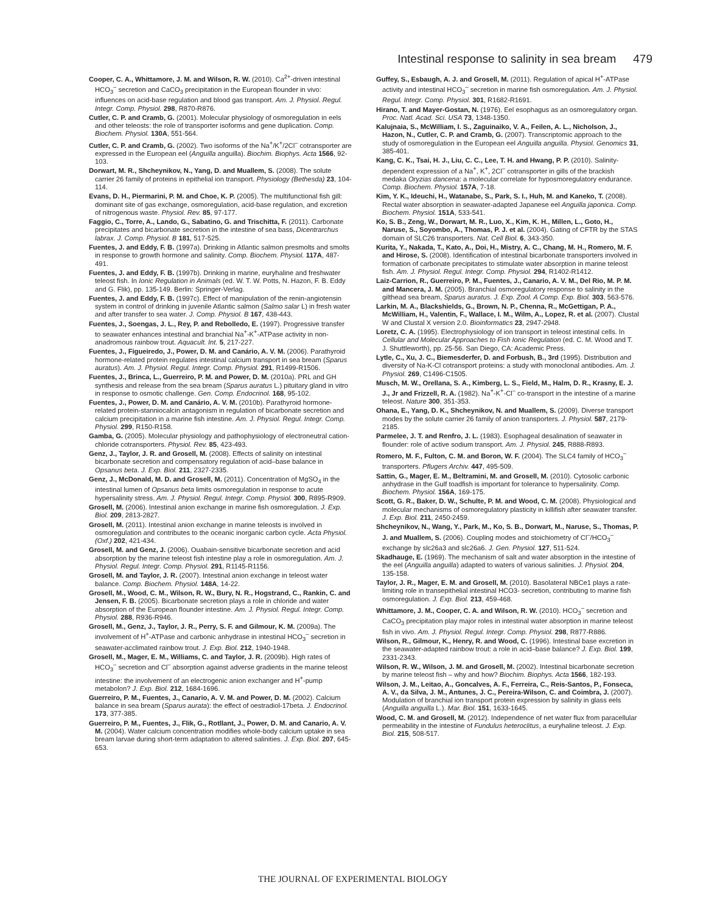Intestinal response to salinity in sea bream 479
Cooper, C. A., Whittamore, J. M. and Wilson, R. W. (2010). Ca<sup>2+</sup>-driven intestinal HCO<sub>3</sub><sup>–</sup> secretion and CaCO<sub>3</sub> precipitation in the European flounder in vivo: influences on acid-base regulation and blood gas transport. Am. J. Physiol. Regul. Integr. Comp. Physiol. 298, R870-R876.
Cutler, C. P. and Cramb, G. (2001). Molecular physiology of osmoregulation in eels and other teleosts: the role of transporter isoforms and gene duplication. Comp. Biochem. Physiol. 130A, 551-564.
Cutler, C. P. and Cramb, G. (2002). Two isoforms of the Na<sup>+</sup>/K<sup>+</sup>/2Cl<sup>–</sup> cotransporter are expressed in the European eel (Anguilla anguilla). Biochim. Biophys. Acta 1566, 92-103.
Dorwart, M. R., Shcheynikov, N., Yang, D. and Muallem, S. (2008). The solute carrier 26 family of proteins in epithelial ion transport. Physiology (Bethesda) 23, 104-114.
Evans, D. H., Piermarini, P. M. and Choe, K. P. (2005). The multifunctional fish gill: dominant site of gas exchange, osmoregulation, acid-base regulation, and excretion of nitrogenous waste. Physiol. Rev. 85, 97-177.
Faggio, C., Torre, A., Lando, G., Sabatino, G. and Trischitta, F. (2011). Carbonate precipitates and bicarbonate secretion in the intestine of sea bass, Dicentrarchus labrax. J. Comp. Physiol. B 181, 517-525.
Fuentes, J. and Eddy, F. B. (1997a). Drinking in Atlantic salmon presmolts and smolts in response to growth hormone and salinity. Comp. Biochem. Physiol. 117A, 487-491.
Fuentes, J. and Eddy, F. B. (1997b). Drinking in marine, euryhaline and freshwater teleost fish. In Ionic Regulation in Animals (ed. W. T. W. Potts, N. Hazon, F. B. Eddy and G. Flik), pp. 135-149. Berlin: Springer-Verlag.
Fuentes, J. and Eddy, F. B. (1997c). Effect of manipulation of the renin-angiotensin system in control of drinking in juvenile Atlantic salmon (Salmo salar L) in fresh water and after transfer to sea water. J. Comp. Physiol. B 167, 438-443.
Fuentes, J., Soengas, J. L., Rey, P. and Rebolledo, E. (1997). Progressive transfer to seawater enhances intestinal and branchial Na<sup>+</sup>-K<sup>+</sup>-ATPase activity in non-anadromous rainbow trout. Aquacult. Int. 5, 217-227.
Fuentes, J., Figueiredo, J., Power, D. M. and Canário, A. V. M. (2006). Parathyroid hormone-related protein regulates intestinal calcium transport in sea bream (Sparus auratus). Am. J. Physiol. Regul. Integr. Comp. Physiol. 291, R1499-R1506.
Fuentes, J., Brinca, L., Guerreiro, P. M. and Power, D. M. (2010a). PRL and GH synthesis and release from the sea bream (Sparus auratus L.) pituitary gland in vitro in response to osmotic challenge. Gen. Comp. Endocrinol. 168, 95-102.
Fuentes, J., Power, D. M. and Canário, A. V. M. (2010b). Parathyroid hormone-related protein-stanniocalcin antagonism in regulation of bicarbonate secretion and calcium precipitation in a marine fish intestine. Am. J. Physiol. Regul. Integr. Comp. Physiol. 299, R150-R158.
Gamba, G. (2005). Molecular physiology and pathophysiology of electroneutral cation-chloride cotransporters. Physiol. Rev. 85, 423-493.
Genz, J., Taylor, J. R. and Grosell, M. (2008). Effects of salinity on intestinal bicarbonate secretion and compensatory regulation of acid–base balance in Opsanus beta. J. Exp. Biol. 211, 2327-2335.
Genz, J., McDonald, M. D. and Grosell, M. (2011). Concentration of MgSO<sub>4</sub> in the intestinal lumen of Opsanus beta limits osmoregulation in response to acute hypersalinity stress. Am. J. Physiol. Regul. Integr. Comp. Physiol. 300, R895-R909.
Grosell, M. (2006). Intestinal anion exchange in marine fish osmoregulation. J. Exp. Biol. 209, 2813-2827.
Grosell, M. (2011). Intestinal anion exchange in marine teleosts is involved in osmoregulation and contributes to the oceanic inorganic carbon cycle. Acta Physiol. (Oxf.) 202, 421-434.
Grosell, M. and Genz, J. (2006). Ouabain-sensitive bicarbonate secretion and acid absorption by the marine teleost fish intestine play a role in osmoregulation. Am. J. Physiol. Regul. Integr. Comp. Physiol. 291, R1145-R1156.
Grosell, M. and Taylor, J. R. (2007). Intestinal anion exchange in teleost water balance. Comp. Biochem. Physiol. 148A, 14-22.
Grosell, M., Wood, C. M., Wilson, R. W., Bury, N. R., Hogstrand, C., Rankin, C. and Jensen, F. B. (2005). Bicarbonate secretion plays a role in chloride and water absorption of the European flounder intestine. Am. J. Physiol. Regul. Integr. Comp. Physiol. 288, R936-R946.
Grosell, M., Genz, J., Taylor, J. R., Perry, S. F. and Gilmour, K. M. (2009a). The involvement of H<sup>+</sup>-ATPase and carbonic anhydrase in intestinal HCO<sub>3</sub><sup>–</sup> secretion in seawater-acclimated rainbow trout. J. Exp. Biol. 212, 1940-1948.
Grosell, M., Mager, E. M., Williams, C. and Taylor, J. R. (2009b). High rates of HCO<sub>3</sub><sup>–</sup> secretion and Cl<sup>–</sup> absorption against adverse gradients in the marine teleost intestine: the involvement of an electrogenic anion exchanger and H<sup>+</sup>-pump metabolon? J. Exp. Biol. 212, 1684-1696.
Guerreiro, P. M., Fuentes, J., Canario, A. V. M. and Power, D. M. (2002). Calcium balance in sea bream (Sparus aurata): the effect of oestradiol-17beta. J. Endocrinol. 173, 377-385.
Guerreiro, P. M., Fuentes, J., Flik, G., Rotllant, J., Power, D. M. and Canario, A. V. M. (2004). Water calcium concentration modifies whole-body calcium uptake in sea bream larvae during short-term adaptation to altered salinities. J. Exp. Biol. 207, 645-653.
Guffey, S., Esbaugh, A. J. and Grosell, M. (2011). Regulation of apical H<sup>+</sup>-ATPase activity and intestinal HCO<sub>3</sub><sup>–</sup> secretion in marine fish osmoregulation. Am. J. Physiol. Regul. Integr. Comp. Physiol. 301, R1682-R1691.
Hirano, T. and Mayer-Gostan, N. (1976). Eel esophagus as an osmoregulatory organ. Proc. Natl. Acad. Sci. USA 73, 1348-1350.
Kalujnaia, S., McWilliam, I. S., Zaguinaiko, V. A., Feilen, A. L., Nicholson, J., Hazon, N., Cutler, C. P. and Cramb, G. (2007). Transcriptomic approach to the study of osmoregulation in the European eel Anguilla anguilla. Physiol. Genomics 31, 385-401.
Kang, C. K., Tsai, H. J., Liu, C. C., Lee, T. H. and Hwang, P. P. (2010). Salinity-dependent expression of a Na<sup>+</sup>, K<sup>+</sup>, 2Cl<sup>–</sup> cotransporter in gills of the brackish medaka Oryzias dancena: a molecular correlate for hyposmoregulatory endurance. Comp. Biochem. Physiol. 157A, 7-18.
Kim, Y. K., Ideuchi, H., Watanabe, S., Park, S. I., Huh, M. and Kaneko, T. (2008). Rectal water absorption in seawater-adapted Japanese eel Anguilla japonica. Comp. Biochem. Physiol. 151A, 533-541.
Ko, S. B., Zeng, W., Dorwart, M. R., Luo, X., Kim, K. H., Millen, L., Goto, H., Naruse, S., Soyombo, A., Thomas, P. J. et al. (2004). Gating of CFTR by the STAS domain of SLC26 transporters. Nat. Cell Biol. 6, 343-350.
Kurita, Y., Nakada, T., Kato, A., Doi, H., Mistry, A. C., Chang, M. H., Romero, M. F. and Hirose, S. (2008). Identification of intestinal bicarbonate transporters involved in formation of carbonate precipitates to stimulate water absorption in marine teleost fish. Am. J. Physiol. Regul. Integr. Comp. Physiol. 294, R1402-R1412.
Laiz-Carrion, R., Guerreiro, P. M., Fuentes, J., Canario, A. V. M., Del Rio, M. P. M. and Mancera, J. M. (2005). Branchial osmoregulatory response to salinity in the gilthead sea bream, Sparus auratus. J. Exp. Zool. A Comp. Exp. Biol. 303, 563-576.
Larkin, M. A., Blackshields, G., Brown, N. P., Chenna, R., McGettigan, P. A., McWilliam, H., Valentin, F., Wallace, I. M., Wilm, A., Lopez, R. et al. (2007). Clustal W and Clustal X version 2.0. Bioinformatics 23, 2947-2948.
Loretz, C. A. (1995). Electrophysiology of ion transport in teleost intestinal cells. In Cellular and Molecular Approaches to Fish Ionic Regulation (ed. C. M. Wood and T. J. Shuttleworth), pp. 25-56. San Diego, CA: Academic Press.
Lytle, C., Xu, J. C., Biemesderfer, D. and Forbush, B., 3rd (1995). Distribution and diversity of Na-K-Cl cotransport proteins: a study with monoclonal antibodies. Am. J. Physiol. 269, C1496-C1505.
Musch, M. W., Orellana, S. A., Kimberg, L. S., Field, M., Halm, D. R., Krasny, E. J. J., Jr and Frizzell, R. A. (1982). Na<sup>+</sup>-K<sup>+</sup>-Cl<sup>–</sup> co-transport in the intestine of a marine teleost. Nature 300, 351-353.
Ohana, E., Yang, D. K., Shcheynikov, N. and Muallem, S. (2009). Diverse transport modes by the solute carrier 26 family of anion transporters. J. Physiol. 587, 2179-2185.
Parmelee, J. T. and Renfro, J. L. (1983). Esophageal desalination of seawater in flounder: role of active sodium transport. Am. J. Physiol. 245, R888-R893.
Romero, M. F., Fulton, C. M. and Boron, W. F. (2004). The SLC4 family of HCO<sub>3</sub><sup>–</sup> transporters. Pflugers Archiv. 447, 495-509.
Sattin, G., Mager, E. M., Beltramini, M. and Grosell, M. (2010). Cytosolic carbonic anhydrase in the Gulf toadfish is important for tolerance to hypersalinity. Comp. Biochem. Physiol. 156A, 169-175.
Scott, G. R., Baker, D. W., Schulte, P. M. and Wood, C. M. (2008). Physiological and molecular mechanisms of osmoregulatory plasticity in killifish after seawater transfer. J. Exp. Biol. 211, 2450-2459.
Shcheynikov, N., Wang, Y., Park, M., Ko, S. B., Dorwart, M., Naruse, S., Thomas, P. J. and Muallem, S. (2006). Coupling modes and stoichiometry of Cl<sup>–</sup>/HCO<sub>3</sub><sup>–</sup> exchange by slc26a3 and slc26a6. J. Gen. Physiol. 127, 511-524.
Skadhauge, E. (1969). The mechanism of salt and water absorption in the intestine of the eel (Anguilla anguilla) adapted to waters of various salinities. J. Physiol. 204, 135-158.
Taylor, J. R., Mager, E. M. and Grosell, M. (2010). Basolateral NBCe1 plays a rate-limiting role in transepithelial intestinal HCO3- secretion, contributing to marine fish osmoregulation. J. Exp. Biol. 213, 459-468.
Whittamore, J. M., Cooper, C. A. and Wilson, R. W. (2010). HCO<sub>3</sub><sup>–</sup> secretion and CaCO<sub>3</sub> precipitation play major roles in intestinal water absorption in marine teleost fish in vivo. Am. J. Physiol. Regul. Integr. Comp. Physiol. 298, R877-R886.
Wilson, R., Gilmour, K., Henry, R. and Wood, C. (1996). Intestinal base excretion in the seawater-adapted rainbow trout: a role in acid–base balance? J. Exp. Biol. 199, 2331-2343.
Wilson, R. W., Wilson, J. M. and Grosell, M. (2002). Intestinal bicarbonate secretion by marine teleost fish – why and how? Biochim. Biophys. Acta 1566, 182-193.
Wilson, J. M., Leitao, A., Goncalves, A. F., Ferreira, C., Reis-Santos, P., Fonseca, A. V., da Silva, J. M., Antunes, J. C., Pereira-Wilson, C. and Coimbra, J. (2007). Modulation of branchial ion transport protein expression by salinity in glass eels (Anguilla anguilla L.). Mar. Biol. 151, 1633-1645.
Wood, C. M. and Grosell, M. (2012). Independence of net water flux from paracellular permeability in the intestine of Fundulus heteroclitus, a euryhaline teleost. J. Exp. Biol. 215, 508-517.
THE JOURNAL OF EXPERIMENTAL BIOLOGY